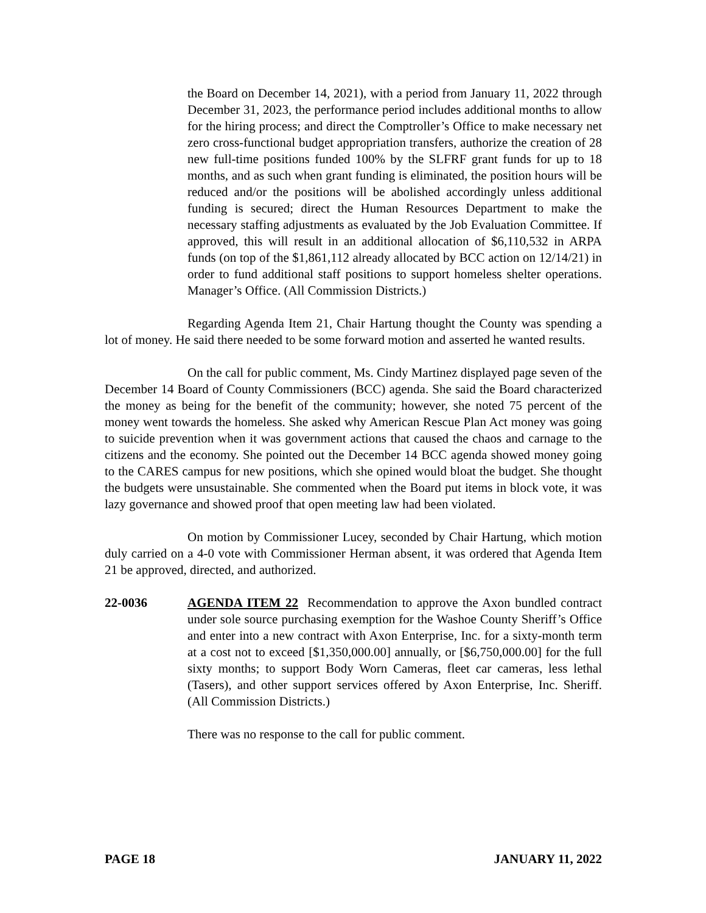the Board on December 14, 2021), with a period from January 11, 2022 through December 31, 2023, the performance period includes additional months to allow for the hiring process; and direct the Comptroller’s Office to make necessary net zero cross-functional budget appropriation transfers, authorize the creation of 28 new full-time positions funded 100% by the SLFRF grant funds for up to 18 months, and as such when grant funding is eliminated, the position hours will be reduced and/or the positions will be abolished accordingly unless additional funding is secured; direct the Human Resources Department to make the necessary staffing adjustments as evaluated by the Job Evaluation Committee. If approved, this will result in an additional allocation of $6,110,532 in ARPA funds (on top of the $1,861,112 already allocated by BCC action on 12/14/21) in order to fund additional staff positions to support homeless shelter operations. Manager’s Office. (All Commission Districts.)
Regarding Agenda Item 21, Chair Hartung thought the County was spending a lot of money. He said there needed to be some forward motion and asserted he wanted results.
On the call for public comment, Ms. Cindy Martinez displayed page seven of the December 14 Board of County Commissioners (BCC) agenda. She said the Board characterized the money as being for the benefit of the community; however, she noted 75 percent of the money went towards the homeless. She asked why American Rescue Plan Act money was going to suicide prevention when it was government actions that caused the chaos and carnage to the citizens and the economy. She pointed out the December 14 BCC agenda showed money going to the CARES campus for new positions, which she opined would bloat the budget. She thought the budgets were unsustainable. She commented when the Board put items in block vote, it was lazy governance and showed proof that open meeting law had been violated.
On motion by Commissioner Lucey, seconded by Chair Hartung, which motion duly carried on a 4-0 vote with Commissioner Herman absent, it was ordered that Agenda Item 21 be approved, directed, and authorized.
22-0036 AGENDA ITEM 22 Recommendation to approve the Axon bundled contract under sole source purchasing exemption for the Washoe County Sheriff’s Office and enter into a new contract with Axon Enterprise, Inc. for a sixty-month term at a cost not to exceed [$1,350,000.00] annually, or [$6,750,000.00] for the full sixty months; to support Body Worn Cameras, fleet car cameras, less lethal (Tasers), and other support services offered by Axon Enterprise, Inc. Sheriff. (All Commission Districts.)
There was no response to the call for public comment.
PAGE 18 JANUARY 11, 2022